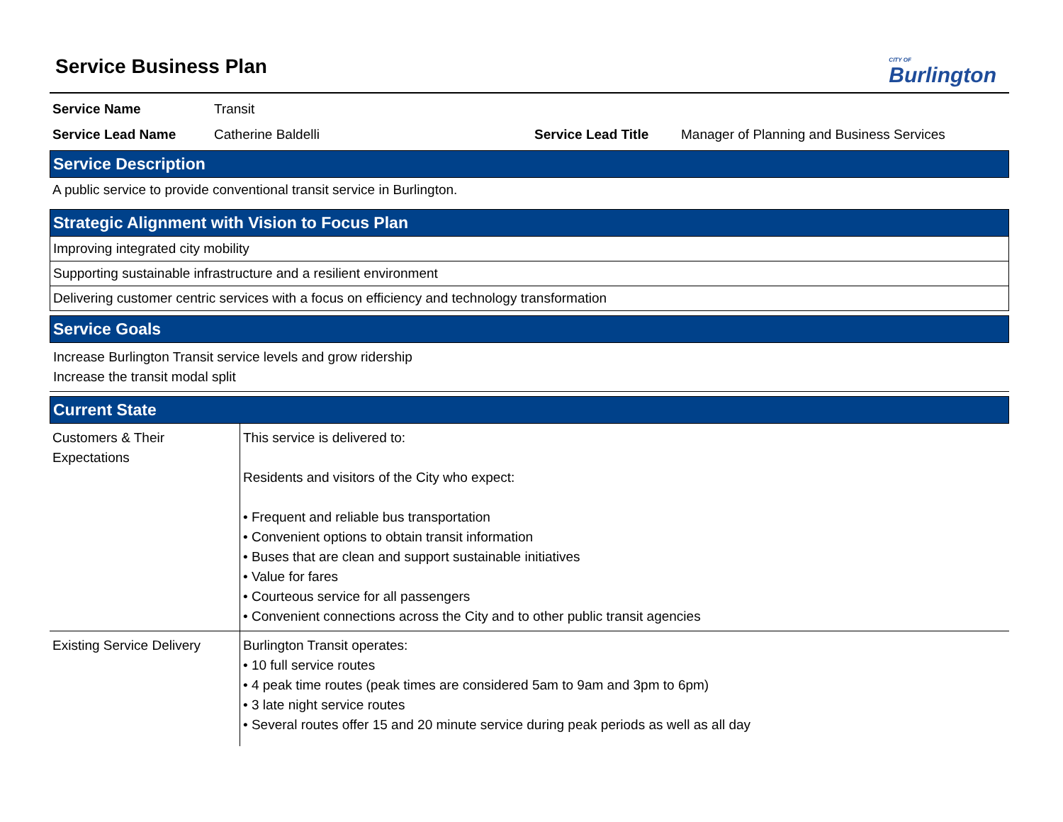CITY OF
Burlington
Service Business Plan
Service Name Transit
Service Lead Name Catherine Baldelli Service Lead Title Manager of Planning and Business Services
Service Description
A public service to provide conventional transit service in Burlington.
Strategic Alignment with Vision to Focus Plan
Improving integrated city mobility
Supporting sustainable infrastructure and a resilient environment
Delivering customer centric services with a focus on efficiency and technology transformation
Service Goals
Increase Burlington Transit service levels and grow ridership
Increase the transit modal split
Current State
| Customers & Their Expectations | This service is delivered to: Residents and visitors of the City who expect: • Frequent and reliable bus transportation • Convenient options to obtain transit information • Buses that are clean and support sustainable initiatives • Value for fares • Courteous service for all passengers • Convenient connections across the City and to other public transit agencies |
| Existing Service Delivery | Burlington Transit operates: • 10 full service routes • 4 peak time routes (peak times are considered 5am to 9am and 3pm to 6pm) • 3 late night service routes • Several routes offer 15 and 20 minute service during peak periods as well as all day |